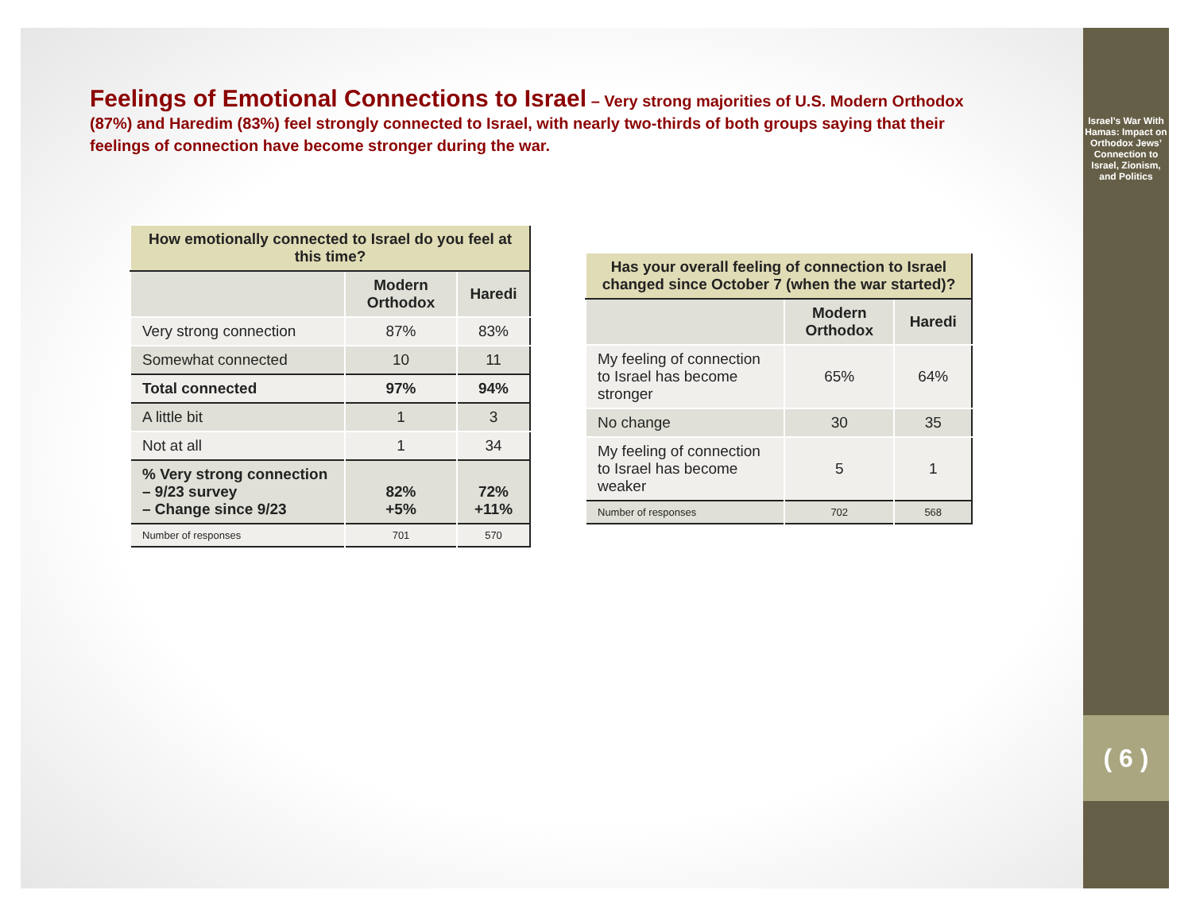Feelings of Emotional Connections to Israel – Very strong majorities of U.S. Modern Orthodox (87%) and Haredim (83%) feel strongly connected to Israel, with nearly two-thirds of both groups saying that their feelings of connection have become stronger during the war.
| How emotionally connected to Israel do you feel at this time? | | |
| --- | --- | --- |
| | Modern Orthodox | Haredi |
| Very strong connection | 87% | 83% |
| Somewhat connected | 10 | 11 |
| Total connected | 97% | 94% |
| A little bit | 1 | 3 |
| Not at all | 1 | 34 |
| % Very strong connection – 9/23 survey – Change since 9/23 | 82% +5% | 72% +11% |
| Number of responses | 701 | 570 |
| Has your overall feeling of connection to Israel changed since October 7 (when the war started)? | | |
| --- | --- | --- |
| | Modern Orthodox | Haredi |
| My feeling of connection to Israel has become stronger | 65% | 64% |
| No change | 30 | 35 |
| My feeling of connection to Israel has become weaker | 5 | 1 |
| Number of responses | 702 | 568 |
Israel’s War With Hamas: Impact on Orthodox Jews’ Connection to Israel, Zionism, and Politics
( 6 )